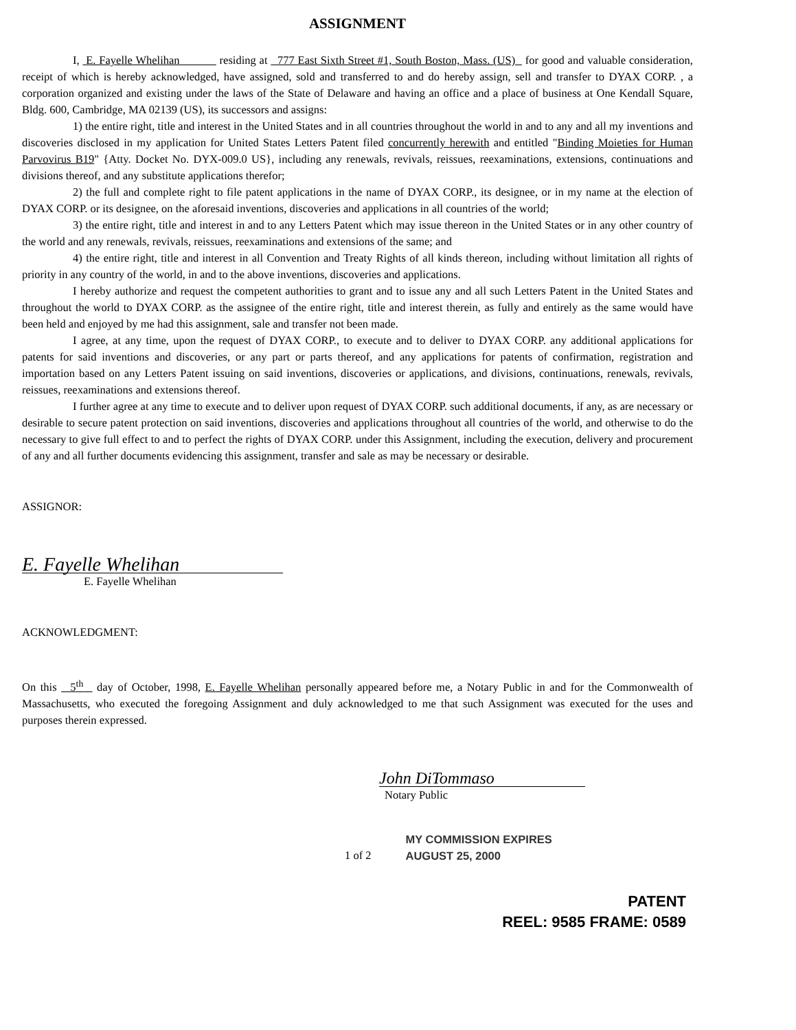ASSIGNMENT
I, E. Fayelle Whelihan residing at 777 East Sixth Street #1, South Boston, Mass. (US) for good and valuable consideration, receipt of which is hereby acknowledged, have assigned, sold and transferred to and do hereby assign, sell and transfer to DYAX CORP. , a corporation organized and existing under the laws of the State of Delaware and having an office and a place of business at One Kendall Square, Bldg. 600, Cambridge, MA 02139 (US), its successors and assigns:
1) the entire right, title and interest in the United States and in all countries throughout the world in and to any and all my inventions and discoveries disclosed in my application for United States Letters Patent filed concurrently herewith and entitled "Binding Moieties for Human Parvovirus B19" {Atty. Docket No. DYX-009.0 US}, including any renewals, revivals, reissues, reexaminations, extensions, continuations and divisions thereof, and any substitute applications therefor;
2) the full and complete right to file patent applications in the name of DYAX CORP., its designee, or in my name at the election of DYAX CORP. or its designee, on the aforesaid inventions, discoveries and applications in all countries of the world;
3) the entire right, title and interest in and to any Letters Patent which may issue thereon in the United States or in any other country of the world and any renewals, revivals, reissues, reexaminations and extensions of the same; and
4) the entire right, title and interest in all Convention and Treaty Rights of all kinds thereon, including without limitation all rights of priority in any country of the world, in and to the above inventions, discoveries and applications.
I hereby authorize and request the competent authorities to grant and to issue any and all such Letters Patent in the United States and throughout the world to DYAX CORP. as the assignee of the entire right, title and interest therein, as fully and entirely as the same would have been held and enjoyed by me had this assignment, sale and transfer not been made.
I agree, at any time, upon the request of DYAX CORP., to execute and to deliver to DYAX CORP. any additional applications for patents for said inventions and discoveries, or any part or parts thereof, and any applications for patents of confirmation, registration and importation based on any Letters Patent issuing on said inventions, discoveries or applications, and divisions, continuations, renewals, revivals, reissues, reexaminations and extensions thereof.
I further agree at any time to execute and to deliver upon request of DYAX CORP. such additional documents, if any, as are necessary or desirable to secure patent protection on said inventions, discoveries and applications throughout all countries of the world, and otherwise to do the necessary to give full effect to and to perfect the rights of DYAX CORP. under this Assignment, including the execution, delivery and procurement of any and all further documents evidencing this assignment, transfer and sale as may be necessary or desirable.
ASSIGNOR:
E. Fayelle Whelihan
E. Fayelle Whelihan
ACKNOWLEDGMENT:
On this 5<sup>th</sup> day of October, 1998, E. Fayelle Whelihan personally appeared before me, a Notary Public in and for the Commonwealth of Massachusetts, who executed the foregoing Assignment and duly acknowledged to me that such Assignment was executed for the uses and purposes therein expressed.
John DiTommaso
Notary Public
1 of 2 MY COMMISSION EXPIRES
AUGUST 25, 2000
PATENT
REEL: 9585 FRAME: 0589